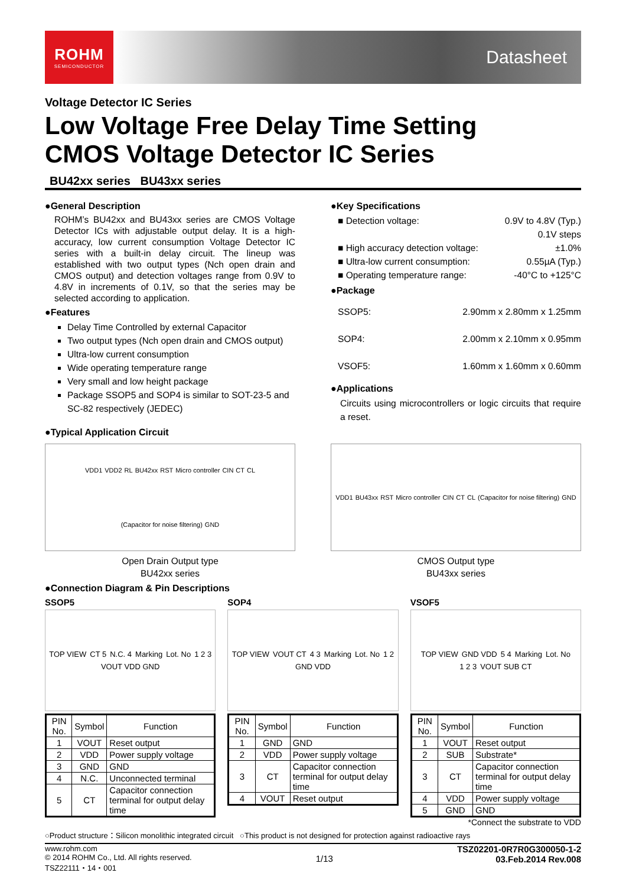ROHM
SEMICONDUCTOR
Datasheet
Voltage Detector IC Series
Low Voltage Free Delay Time Setting
CMOS Voltage Detector IC Series
BU42xx series BU43xx series
●General Description
ROHM’s BU42xx and BU43xx series are CMOS Voltage Detector ICs with adjustable output delay. It is a high-accuracy, low current consumption Voltage Detector IC series with a built-in delay circuit. The lineup was established with two output types (Nch open drain and CMOS output) and detection voltages range from 0.9V to 4.8V in increments of 0.1V, so that the series may be selected according to application.
●Features
Delay Time Controlled by external Capacitor
Two output types (Nch open drain and CMOS output)
Ultra-low current consumption
Wide operating temperature range
Very small and low height package
Package SSOP5 and SOP4 is similar to SOT-23-5 and SC-82 respectively (JEDEC)
●Key Specifications
■ Detection voltage: 0.9V to 4.8V (Typ.)
0.1V steps
■ High accuracy detection voltage: ±1.0%
■ Ultra-low current consumption: 0.55µA (Typ.)
■ Operating temperature range: -40°C to +125°C
●Package
SSOP5: 2.90mm x 2.80mm x 1.25mm
SOP4: 2.00mm x 2.10mm x 0.95mm
VSOF5: 1.60mm x 1.60mm x 0.60mm
●Applications
Circuits using microcontrollers or logic circuits that require a reset.
●Typical Application Circuit
VDD1 VDD2 RL BU42xx RST Micro controller CIN CT CL (Capacitor for noise filtering) GND
Open Drain Output type
BU42xx series
VDD1 BU43xx RST Micro controller CIN CT CL (Capacitor for noise filtering) GND
CMOS Output type
BU43xx series
●Connection Diagram & Pin Descriptions
SSOP5
TOP VIEW CT 5 N.C. 4 Marking Lot. No 1 2 3 VOUT VDD GND
| PIN No. | Symbol | Function |
| --- | --- | --- |
| 1 | VOUT | Reset output |
| 2 | VDD | Power supply voltage |
| 3 | GND | GND |
| 4 | N.C. | Unconnected terminal |
| 5 | CT | Capacitor connection terminal for output delay time |
SOP4
TOP VIEW VOUT CT 4 3 Marking Lot. No 1 2 GND VDD
| PIN No. | Symbol | Function |
| --- | --- | --- |
| 1 | GND | GND |
| 2 | VDD | Power supply voltage |
| 3 | CT | Capacitor connection terminal for output delay time |
| 4 | VOUT | Reset output |
VSOF5
TOP VIEW GND VDD 5 4 Marking Lot. No 1 2 3 VOUT SUB CT
| PIN No. | Symbol | Function |
| --- | --- | --- |
| 1 | VOUT | Reset output |
| 2 | SUB | Substrate* |
| 3 | CT | Capacitor connection terminal for output delay time |
| 4 | VDD | Power supply voltage |
| 5 | GND | GND |
*Connect the substrate to VDD
○Product structure：Silicon monolithic integrated circuit ○This product is not designed for protection against radioactive rays
www.rohm.com
© 2014 ROHM Co., Ltd. All rights reserved.
TSZ22111・14・001
1/13 TSZ02201-0R7R0G300050-1-2
03.Feb.2014 Rev.008